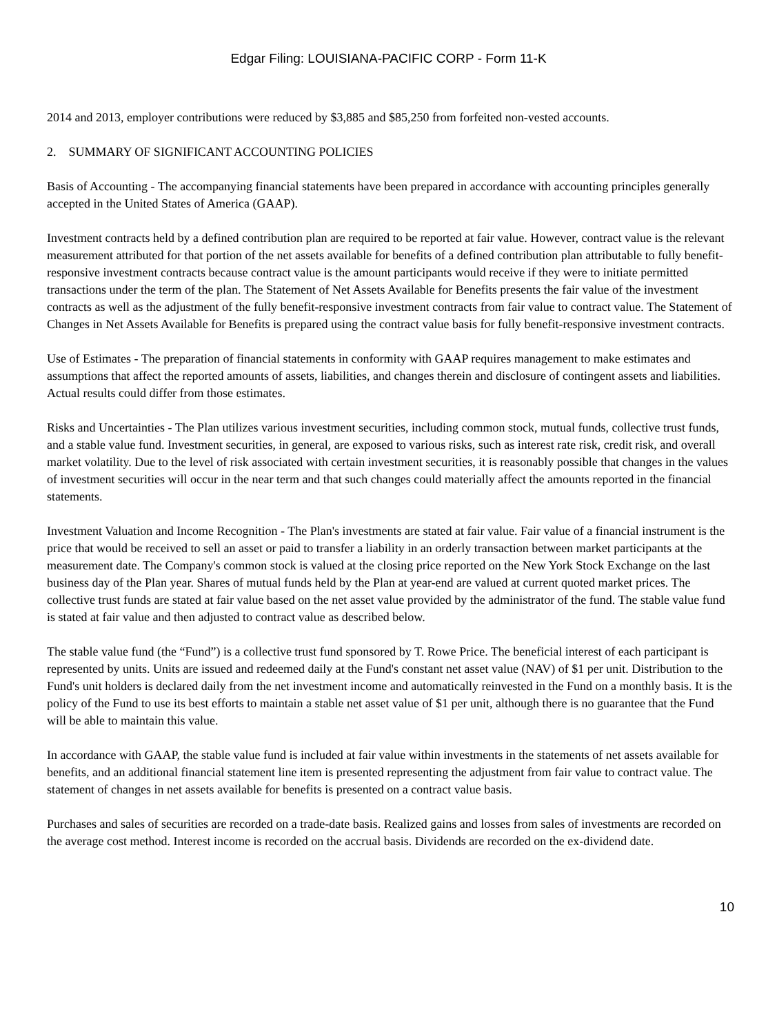Edgar Filing: LOUISIANA-PACIFIC CORP - Form 11-K
2014 and 2013, employer contributions were reduced by $3,885 and $85,250 from forfeited non-vested accounts.
2. SUMMARY OF SIGNIFICANT ACCOUNTING POLICIES
Basis of Accounting - The accompanying financial statements have been prepared in accordance with accounting principles generally accepted in the United States of America (GAAP).
Investment contracts held by a defined contribution plan are required to be reported at fair value. However, contract value is the relevant measurement attributed for that portion of the net assets available for benefits of a defined contribution plan attributable to fully benefit-responsive investment contracts because contract value is the amount participants would receive if they were to initiate permitted transactions under the term of the plan. The Statement of Net Assets Available for Benefits presents the fair value of the investment contracts as well as the adjustment of the fully benefit-responsive investment contracts from fair value to contract value. The Statement of Changes in Net Assets Available for Benefits is prepared using the contract value basis for fully benefit-responsive investment contracts.
Use of Estimates - The preparation of financial statements in conformity with GAAP requires management to make estimates and assumptions that affect the reported amounts of assets, liabilities, and changes therein and disclosure of contingent assets and liabilities. Actual results could differ from those estimates.
Risks and Uncertainties - The Plan utilizes various investment securities, including common stock, mutual funds, collective trust funds, and a stable value fund. Investment securities, in general, are exposed to various risks, such as interest rate risk, credit risk, and overall market volatility. Due to the level of risk associated with certain investment securities, it is reasonably possible that changes in the values of investment securities will occur in the near term and that such changes could materially affect the amounts reported in the financial statements.
Investment Valuation and Income Recognition - The Plan's investments are stated at fair value. Fair value of a financial instrument is the price that would be received to sell an asset or paid to transfer a liability in an orderly transaction between market participants at the measurement date. The Company's common stock is valued at the closing price reported on the New York Stock Exchange on the last business day of the Plan year. Shares of mutual funds held by the Plan at year-end are valued at current quoted market prices. The collective trust funds are stated at fair value based on the net asset value provided by the administrator of the fund. The stable value fund is stated at fair value and then adjusted to contract value as described below.
The stable value fund (the “Fund”) is a collective trust fund sponsored by T. Rowe Price. The beneficial interest of each participant is represented by units. Units are issued and redeemed daily at the Fund's constant net asset value (NAV) of $1 per unit. Distribution to the Fund's unit holders is declared daily from the net investment income and automatically reinvested in the Fund on a monthly basis. It is the policy of the Fund to use its best efforts to maintain a stable net asset value of $1 per unit, although there is no guarantee that the Fund will be able to maintain this value.
In accordance with GAAP, the stable value fund is included at fair value within investments in the statements of net assets available for benefits, and an additional financial statement line item is presented representing the adjustment from fair value to contract value. The statement of changes in net assets available for benefits is presented on a contract value basis.
Purchases and sales of securities are recorded on a trade-date basis. Realized gains and losses from sales of investments are recorded on the average cost method. Interest income is recorded on the accrual basis. Dividends are recorded on the ex-dividend date.
10